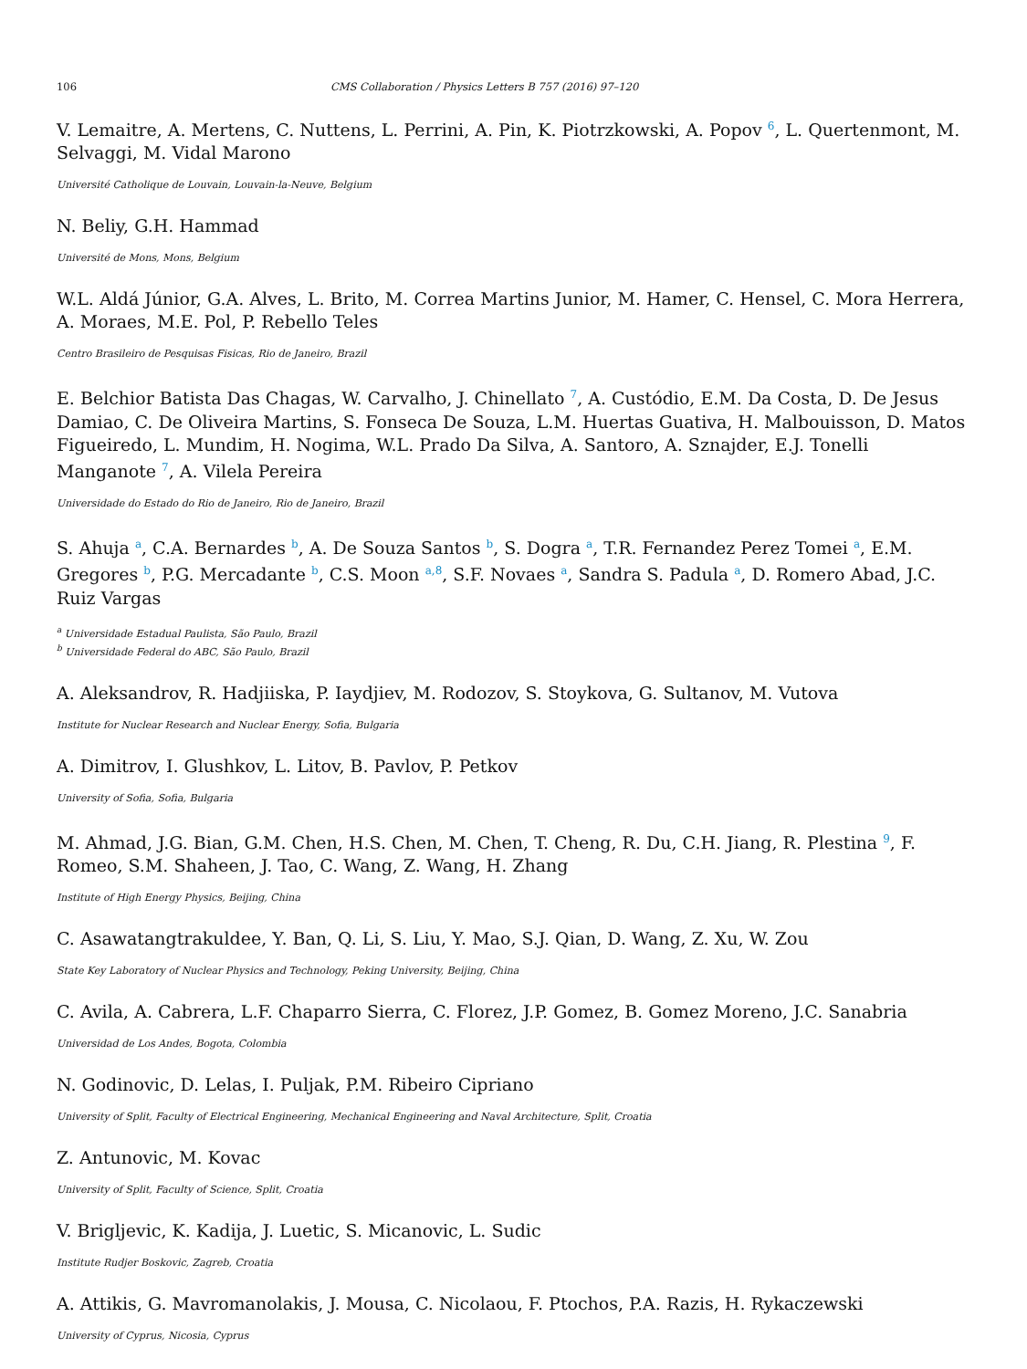106 CMS Collaboration / Physics Letters B 757 (2016) 97–120
V. Lemaitre, A. Mertens, C. Nuttens, L. Perrini, A. Pin, K. Piotrzkowski, A. Popov <sup>6</sup>, L. Quertenmont, M. Selvaggi, M. Vidal Marono
Université Catholique de Louvain, Louvain-la-Neuve, Belgium
N. Beliy, G.H. Hammad
Université de Mons, Mons, Belgium
W.L. Aldá Júnior, G.A. Alves, L. Brito, M. Correa Martins Junior, M. Hamer, C. Hensel, C. Mora Herrera, A. Moraes, M.E. Pol, P. Rebello Teles
Centro Brasileiro de Pesquisas Fisicas, Rio de Janeiro, Brazil
E. Belchior Batista Das Chagas, W. Carvalho, J. Chinellato <sup>7</sup>, A. Custódio, E.M. Da Costa, D. De Jesus Damiao, C. De Oliveira Martins, S. Fonseca De Souza, L.M. Huertas Guativa, H. Malbouisson, D. Matos Figueiredo, L. Mundim, H. Nogima, W.L. Prado Da Silva, A. Santoro, A. Sznajder, E.J. Tonelli Manganote <sup>7</sup>, A. Vilela Pereira
Universidade do Estado do Rio de Janeiro, Rio de Janeiro, Brazil
S. Ahuja <sup>a</sup>, C.A. Bernardes <sup>b</sup>, A. De Souza Santos <sup>b</sup>, S. Dogra <sup>a</sup>, T.R. Fernandez Perez Tomei <sup>a</sup>, E.M. Gregores <sup>b</sup>, P.G. Mercadante <sup>b</sup>, C.S. Moon <sup>a,8</sup>, S.F. Novaes <sup>a</sup>, Sandra S. Padula <sup>a</sup>, D. Romero Abad, J.C. Ruiz Vargas
<sup>a</sup> Universidade Estadual Paulista, São Paulo, Brazil
<sup>b</sup> Universidade Federal do ABC, São Paulo, Brazil
A. Aleksandrov, R. Hadjiiska, P. Iaydjiev, M. Rodozov, S. Stoykova, G. Sultanov, M. Vutova
Institute for Nuclear Research and Nuclear Energy, Sofia, Bulgaria
A. Dimitrov, I. Glushkov, L. Litov, B. Pavlov, P. Petkov
University of Sofia, Sofia, Bulgaria
M. Ahmad, J.G. Bian, G.M. Chen, H.S. Chen, M. Chen, T. Cheng, R. Du, C.H. Jiang, R. Plestina <sup>9</sup>, F. Romeo, S.M. Shaheen, J. Tao, C. Wang, Z. Wang, H. Zhang
Institute of High Energy Physics, Beijing, China
C. Asawatangtrakuldee, Y. Ban, Q. Li, S. Liu, Y. Mao, S.J. Qian, D. Wang, Z. Xu, W. Zou
State Key Laboratory of Nuclear Physics and Technology, Peking University, Beijing, China
C. Avila, A. Cabrera, L.F. Chaparro Sierra, C. Florez, J.P. Gomez, B. Gomez Moreno, J.C. Sanabria
Universidad de Los Andes, Bogota, Colombia
N. Godinovic, D. Lelas, I. Puljak, P.M. Ribeiro Cipriano
University of Split, Faculty of Electrical Engineering, Mechanical Engineering and Naval Architecture, Split, Croatia
Z. Antunovic, M. Kovac
University of Split, Faculty of Science, Split, Croatia
V. Brigljevic, K. Kadija, J. Luetic, S. Micanovic, L. Sudic
Institute Rudjer Boskovic, Zagreb, Croatia
A. Attikis, G. Mavromanolakis, J. Mousa, C. Nicolaou, F. Ptochos, P.A. Razis, H. Rykaczewski
University of Cyprus, Nicosia, Cyprus